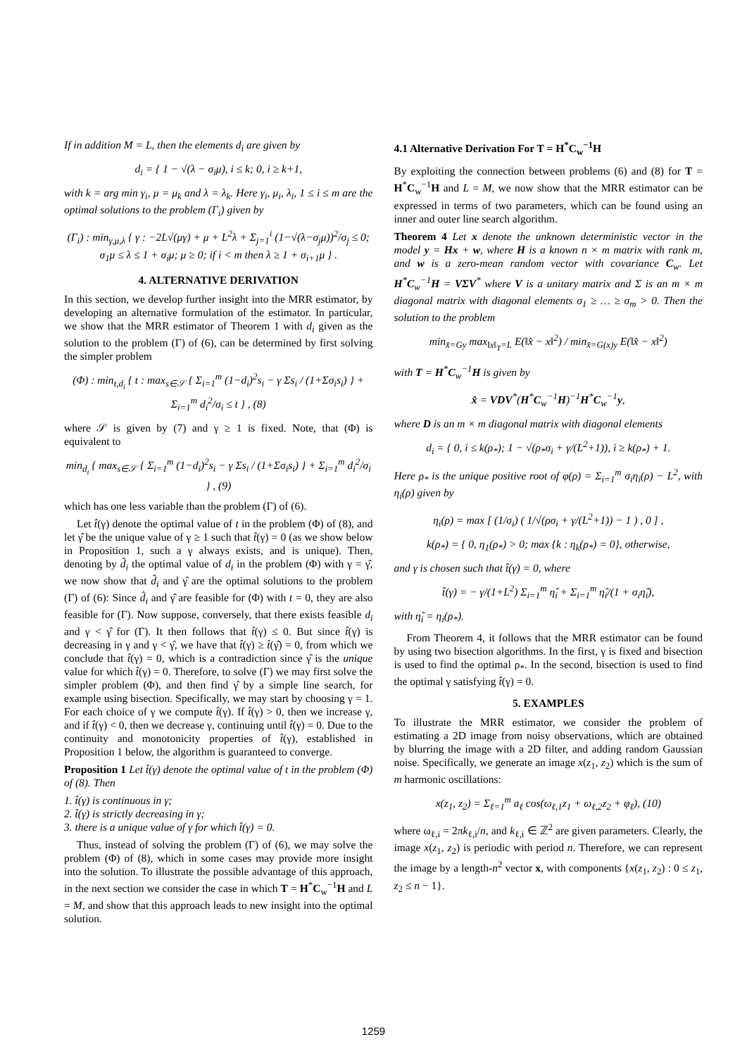If in addition M = L, then the elements d<sub>i</sub> are given by
d<sub>i</sub> = { 1 − √(λ − σ<sub>i</sub>μ), i ≤ k; 0, i ≥ k+1,
with k = arg min γ<sub>i</sub>, μ = μ<sub>k</sub> and λ = λ<sub>k</sub>. Here γ<sub>i</sub>, μ<sub>i</sub>, λ<sub>i</sub>, 1 ≤ i ≤ m are the optimal solutions to the problem (Γ<sub>i</sub>) given by
(Γ<sub>i</sub>) : min<sub>γ,μ,λ</sub> { γ : −2L√(μγ) + μ + L<sup>2</sup>λ + Σ<sub>j=1</sub><sup>i</sup> (1−√(λ−σ<sub>j</sub>μ))<sup>2</sup>/σ<sub>j</sub> ≤ 0; σ<sub>1</sub>μ ≤ λ ≤ 1 + σ<sub>i</sub>μ; μ ≥ 0; if i < m then λ ≥ 1 + σ<sub>i+1</sub>μ } .
4. ALTERNATIVE DERIVATION
In this section, we develop further insight into the MRR estimator, by developing an alternative formulation of the estimator. In particular, we show that the MRR estimator of Theorem 1 with d<sub>i</sub> given as the solution to the problem (Γ) of (6), can be determined by first solving the simpler problem
(Φ) : min<sub>t,d<sub>i</sub></sub> { t : max<sub>s∈𝒮</sub> { Σ<sub>i=1</sub><sup>m</sup> (1−d<sub>i</sub>)<sup>2</sup>s<sub>i</sub> − γ Σs<sub>i</sub> / (1+Σσ<sub>i</sub>s<sub>i</sub>) } + Σ<sub>i=1</sub><sup>m</sup> d<sub>i</sub><sup>2</sup>/σ<sub>i</sub> ≤ t } , (8)
where 𝒮 is given by (7) and γ ≥ 1 is fixed. Note, that (Φ) is equivalent to
min<sub>d<sub>i</sub></sub> { max<sub>s∈𝒮</sub> { Σ<sub>i=1</sub><sup>m</sup> (1−d<sub>i</sub>)<sup>2</sup>s<sub>i</sub> − γ Σs<sub>i</sub> / (1+Σσ<sub>i</sub>s<sub>i</sub>) } + Σ<sub>i=1</sub><sup>m</sup> d<sub>i</sub><sup>2</sup>/σ<sub>i</sub> } , (9)
which has one less variable than the problem (Γ) of (6).
Let t̂(γ) denote the optimal value of t in the problem (Φ) of (8), and let γ̂ be the unique value of γ ≥ 1 such that t̂(γ) = 0 (as we show below in Proposition 1, such a γ always exists, and is unique). Then, denoting by d̂<sub>i</sub> the optimal value of d<sub>i</sub> in the problem (Φ) with γ = γ̂, we now show that d̂<sub>i</sub> and γ̂ are the optimal solutions to the problem (Γ) of (6): Since d̂<sub>i</sub> and γ̂ are feasible for (Φ) with t = 0, they are also feasible for (Γ). Now suppose, conversely, that there exists feasible d<sub>i</sub> and γ < γ̂ for (Γ). It then follows that t̂(γ) ≤ 0. But since t̂(γ) is decreasing in γ and γ < γ̂, we have that t̂(γ) ≥ t̂(γ̂) = 0, from which we conclude that t̂(γ) = 0, which is a contradiction since γ̂ is the unique value for which t̂(γ) = 0. Therefore, to solve (Γ) we may first solve the simpler problem (Φ), and then find γ̂ by a simple line search, for example using bisection. Specifically, we may start by choosing γ = 1. For each choice of γ we compute t̂(γ). If t̂(γ) > 0, then we increase γ, and if t̂(γ) < 0, then we decrease γ, continuing until t̂(γ) = 0. Due to the continuity and monotonicity properties of t̂(γ), established in Proposition 1 below, the algorithm is guaranteed to converge.
Proposition 1 Let t̂(γ) denote the optimal value of t in the problem (Φ) of (8). Then
1. t̂(γ) is continuous in γ;
2. t̂(γ) is strictly decreasing in γ;
3. there is a unique value of γ for which t̂(γ) = 0.
Thus, instead of solving the problem (Γ) of (6), we may solve the problem (Φ) of (8), which in some cases may provide more insight into the solution. To illustrate the possible advantage of this approach, in the next section we consider the case in which T = H<sup>*</sup>C<sub>w</sub><sup>−1</sup>H and L = M, and show that this approach leads to new insight into the optimal solution.
4.1 Alternative Derivation For T = H<sup>*</sup>C<sub>w</sub><sup>−1</sup>H
By exploiting the connection between problems (6) and (8) for T = H<sup>*</sup>C<sub>w</sub><sup>−1</sup>H and L = M, we now show that the MRR estimator can be expressed in terms of two parameters, which can be found using an inner and outer line search algorithm.
Theorem 4 Let x denote the unknown deterministic vector in the model y = Hx + w, where H is a known n × m matrix with rank m, and w is a zero-mean random vector with covariance C<sub>w</sub>. Let H<sup>*</sup>C<sub>w</sub><sup>−1</sup>H = VΣV<sup>*</sup> where V is a unitary matrix and Σ is an m × m diagonal matrix with diagonal elements σ<sub>1</sub> ≥ … ≥ σ<sub>m</sub> > 0. Then the solution to the problem
min<sub>x̂=Gy</sub> max<sub>‖x‖<sub>T</sub>=L</sub> E(‖x̂ − x‖<sup>2</sup>) / min<sub>x̂=G(x)y</sub> E(‖x̂ − x‖<sup>2</sup>)
with T = H<sup>*</sup>C<sub>w</sub><sup>−1</sup>H is given by
x̂ = VDV<sup>*</sup>(H<sup>*</sup>C<sub>w</sub><sup>−1</sup>H)<sup>−1</sup>H<sup>*</sup>C<sub>w</sub><sup>−1</sup>y,
where D is an m × m diagonal matrix with diagonal elements
d<sub>i</sub> = { 0, i ≤ k(ρ<sub>*</sub>); 1 − √(ρ<sub>*</sub>σ<sub>i</sub> + γ/(L<sup>2</sup>+1)), i ≥ k(ρ<sub>*</sub>) + 1.
Here ρ<sub>*</sub> is the unique positive root of φ(ρ) = Σ<sub>i=1</sub><sup>m</sup> σ<sub>i</sub>η<sub>i</sub>(ρ) − L<sup>2</sup>, with η<sub>i</sub>(ρ) given by
η<sub>i</sub>(ρ) = max [ (1/σ<sub>i</sub>) ( 1/√(ρσ<sub>i</sub> + γ/(L<sup>2</sup>+1)) − 1 ) , 0 ] ,
k(ρ<sub>*</sub>) = { 0, η<sub>1</sub>(ρ<sub>*</sub>) > 0; max {k : η<sub>k</sub>(ρ<sub>*</sub>) = 0}, otherwise,
and γ is chosen such that t̂(γ) = 0, where
t̂(γ) = − γ/(1+L<sup>2</sup>) Σ<sub>i=1</sub><sup>m</sup> η̂<sub>i</sub> + Σ<sub>i=1</sub><sup>m</sup> η̂<sub>i</sub>/(1 + σ<sub>i</sub>η̂<sub>i</sub>),
with η̂<sub>i</sub> = η<sub>i</sub>(ρ<sub>*</sub>).
From Theorem 4, it follows that the MRR estimator can be found by using two bisection algorithms. In the first, γ is fixed and bisection is used to find the optimal ρ<sub>*</sub>. In the second, bisection is used to find the optimal γ satisfying t̂(γ) = 0.
5. EXAMPLES
To illustrate the MRR estimator, we consider the problem of estimating a 2D image from noisy observations, which are obtained by blurring the image with a 2D filter, and adding random Gaussian noise. Specifically, we generate an image x(z<sub>1</sub>, z<sub>2</sub>) which is the sum of m harmonic oscillations:
x(z<sub>1</sub>, z<sub>2</sub>) = Σ<sub>ℓ=1</sub><sup>m</sup> a<sub>ℓ</sub> cos(ω<sub>ℓ,1</sub>z<sub>1</sub> + ω<sub>ℓ,2</sub>z<sub>2</sub> + φ<sub>ℓ</sub>), (10)
where ω<sub>ℓ,i</sub> = 2πk<sub>ℓ,i</sub>/n, and k<sub>ℓ,i</sub> ∈ ℤ<sup>2</sup> are given parameters. Clearly, the image x(z<sub>1</sub>, z<sub>2</sub>) is periodic with period n. Therefore, we can represent the image by a length-n<sup>2</sup> vector x, with components {x(z<sub>1</sub>, z<sub>2</sub>) : 0 ≤ z<sub>1</sub>, z<sub>2</sub> ≤ n − 1}.
1259